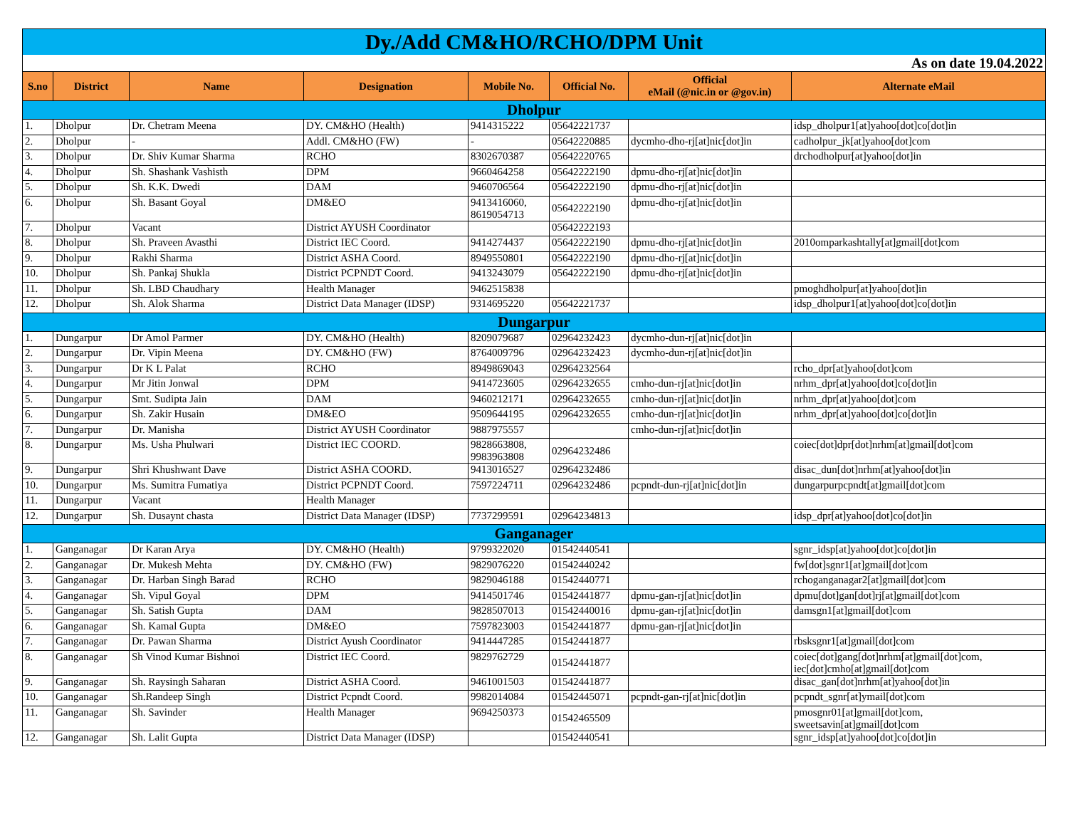| Dy./Add CM&HO/RCHO/DPM Unit | | | | | | | |
| As on date 19.04.2022 | | | | | | | |
| S.no | District | Name | Designation | Mobile No. | Official No. | Official eMail (@nic.in or @gov.in) | Alternate eMail |
| Dholpur | | | | | | | |
| 1. | Dholpur | Dr. Chetram Meena | DY. CM&HO (Health) | 9414315222 | 05642221737 | | idsp_dholpur1[at]yahoo[dot]co[dot]in |
| 2. | Dholpur | - | Addl. CM&HO (FW) | - | 05642220885 | dycmho-dho-rj[at]nic[dot]in | cadholpur_jk[at]yahoo[dot]com |
| 3. | Dholpur | Dr. Shiv Kumar Sharma | RCHO | 8302670387 | 05642220765 | | drchodholpur[at]yahoo[dot]in |
| 4. | Dholpur | Sh. Shashank Vashisth | DPM | 9660464258 | 05642222190 | dpmu-dho-rj[at]nic[dot]in | |
| 5. | Dholpur | Sh. K.K. Dwedi | DAM | 9460706564 | 05642222190 | dpmu-dho-rj[at]nic[dot]in | |
| 6. | Dholpur | Sh. Basant Goyal | DM&EO | 9413416060, 8619054713 | 05642222190 | dpmu-dho-rj[at]nic[dot]in | |
| 7. | Dholpur | Vacant | District AYUSH Coordinator | | 05642222193 | | |
| 8. | Dholpur | Sh. Praveen Avasthi | District IEC Coord. | 9414274437 | 05642222190 | dpmu-dho-rj[at]nic[dot]in | 2010omparkashtally[at]gmail[dot]com |
| 9. | Dholpur | Rakhi Sharma | District ASHA Coord. | 8949550801 | 05642222190 | dpmu-dho-rj[at]nic[dot]in | |
| 10. | Dholpur | Sh. Pankaj Shukla | District PCPNDT Coord. | 9413243079 | 05642222190 | dpmu-dho-rj[at]nic[dot]in | |
| 11. | Dholpur | Sh. LBD Chaudhary | Health Manager | 9462515838 | | | pmoghdholpur[at]yahoo[dot]in |
| 12. | Dholpur | Sh. Alok Sharma | District Data Manager (IDSP) | 9314695220 | 05642221737 | | idsp_dholpur1[at]yahoo[dot]co[dot]in |
| Dungarpur | | | | | | | |
| 1. | Dungarpur | Dr Amol Parmer | DY. CM&HO (Health) | 8209079687 | 02964232423 | dycmho-dun-rj[at]nic[dot]in | |
| 2. | Dungarpur | Dr. Vipin Meena | DY. CM&HO (FW) | 8764009796 | 02964232423 | dycmho-dun-rj[at]nic[dot]in | |
| 3. | Dungarpur | Dr K L Palat | RCHO | 8949869043 | 02964232564 | | rcho_dpr[at]yahoo[dot]com |
| 4. | Dungarpur | Mr Jitin Jonwal | DPM | 9414723605 | 02964232655 | cmho-dun-rj[at]nic[dot]in | nrhm_dpr[at]yahoo[dot]co[dot]in |
| 5. | Dungarpur | Smt. Sudipta Jain | DAM | 9460212171 | 02964232655 | cmho-dun-rj[at]nic[dot]in | nrhm_dpr[at]yahoo[dot]com |
| 6. | Dungarpur | Sh. Zakir Husain | DM&EO | 9509644195 | 02964232655 | cmho-dun-rj[at]nic[dot]in | nrhm_dpr[at]yahoo[dot]co[dot]in |
| 7. | Dungarpur | Dr. Manisha | District AYUSH Coordinator | 9887975557 | | cmho-dun-rj[at]nic[dot]in | |
| 8. | Dungarpur | Ms. Usha Phulwari | District IEC COORD. | 9828663808, 9983963808 | 02964232486 | | coiec[dot]dpr[dot]nrhm[at]gmail[dot]com |
| 9. | Dungarpur | Shri Khushwant Dave | District ASHA COORD. | 9413016527 | 02964232486 | | disac_dun[dot]nrhm[at]yahoo[dot]in |
| 10. | Dungarpur | Ms. Sumitra Fumatiya | District PCPNDT Coord. | 7597224711 | 02964232486 | pcpndt-dun-rj[at]nic[dot]in | dungarpurpcpndt[at]gmail[dot]com |
| 11. | Dungarpur | Vacant | Health Manager | | | | |
| 12. | Dungarpur | Sh. Dusaynt chasta | District Data Manager (IDSP) | 7737299591 | 02964234813 | | idsp_dpr[at]yahoo[dot]co[dot]in |
| Ganganager | | | | | | | |
| 1. | Ganganagar | Dr Karan Arya | DY. CM&HO (Health) | 9799322020 | 01542440541 | | sgnr_idsp[at]yahoo[dot]co[dot]in |
| 2. | Ganganagar | Dr. Mukesh Mehta | DY. CM&HO (FW) | 9829076220 | 01542440242 | | fw[dot]sgnr1[at]gmail[dot]com |
| 3. | Ganganagar | Dr. Harban Singh Barad | RCHO | 9829046188 | 01542440771 | | rchoganganagar2[at]gmail[dot]com |
| 4. | Ganganagar | Sh. Vipul Goyal | DPM | 9414501746 | 01542441877 | dpmu-gan-rj[at]nic[dot]in | dpmu[dot]gan[dot]rj[at]gmail[dot]com |
| 5. | Ganganagar | Sh. Satish Gupta | DAM | 9828507013 | 01542440016 | dpmu-gan-rj[at]nic[dot]in | damsgn1[at]gmail[dot]com |
| 6. | Ganganagar | Sh. Kamal Gupta | DM&EO | 7597823003 | 01542441877 | dpmu-gan-rj[at]nic[dot]in | |
| 7. | Ganganagar | Dr. Pawan Sharma | District Ayush Coordinator | 9414447285 | 01542441877 | | rbsksgnr1[at]gmail[dot]com |
| 8. | Ganganagar | Sh Vinod Kumar Bishnoi | District IEC Coord. | 9829762729 | 01542441877 | | coiec[dot]gang[dot]nrhm[at]gmail[dot]com, iec[dot]cmho[at]gmail[dot]com |
| 9. | Ganganagar | Sh. Raysingh Saharan | District ASHA Coord. | 9461001503 | 01542441877 | | disac_gan[dot]nrhm[at]yahoo[dot]in |
| 10. | Ganganagar | Sh.Randeep Singh | District Pcpndt Coord. | 9982014084 | 01542445071 | pcpndt-gan-rj[at]nic[dot]in | pcpndt_sgnr[at]ymail[dot]com |
| 11. | Ganganagar | Sh. Savinder | Health Manager | 9694250373 | 01542465509 | | pmosgnr01[at]gmail[dot]com, sweetsavin[at]gmail[dot]com |
| 12. | Ganganagar | Sh. Lalit Gupta | District Data Manager (IDSP) | | 01542440541 | | sgnr_idsp[at]yahoo[dot]co[dot]in |